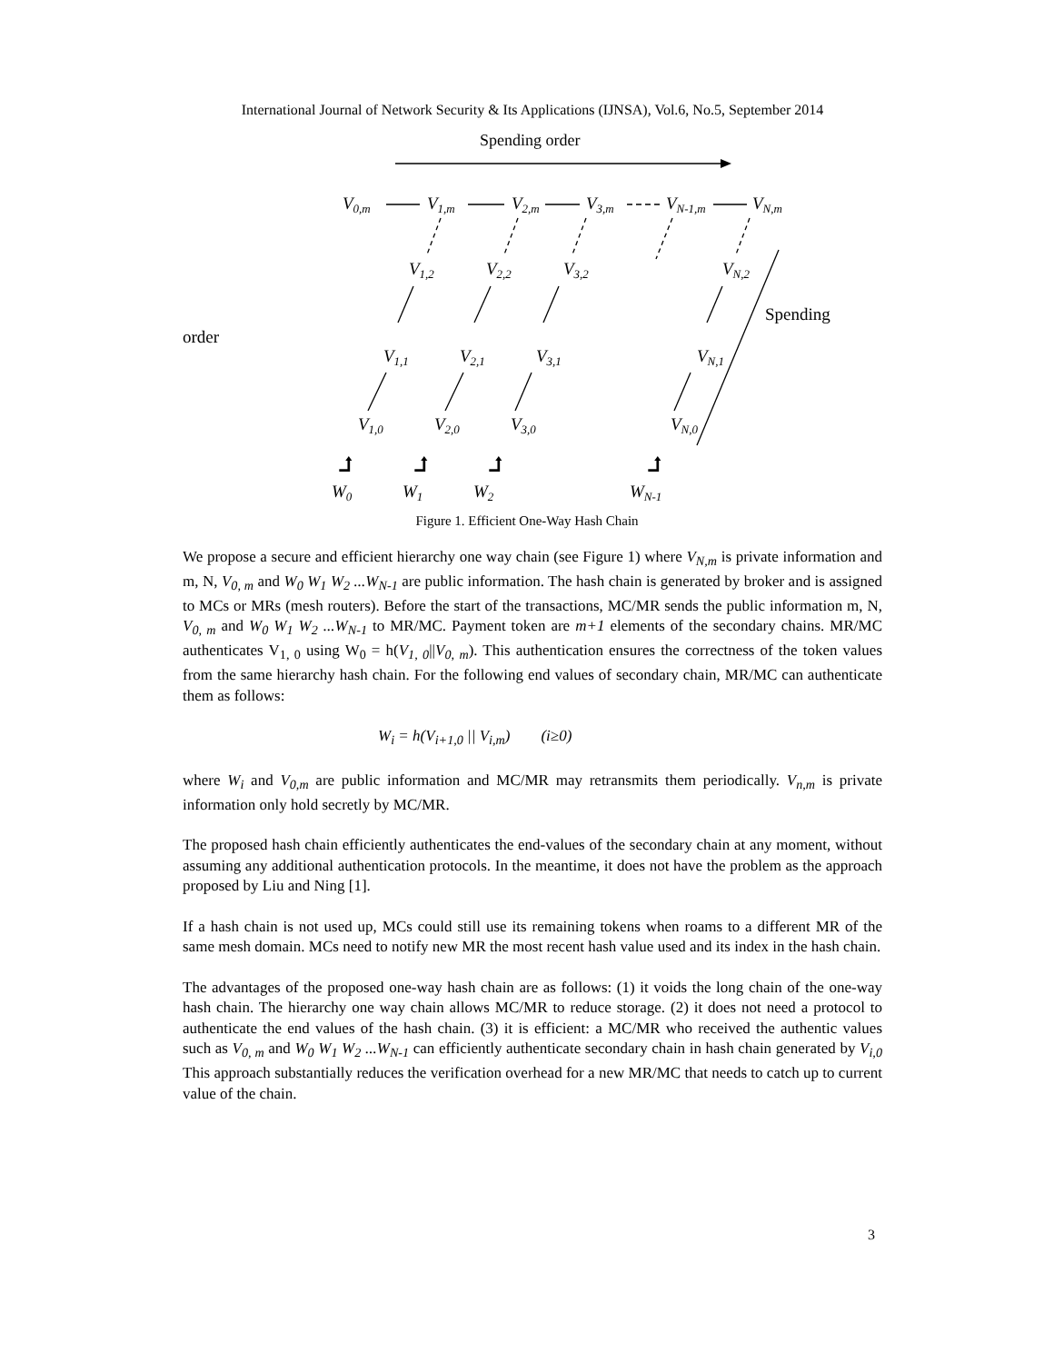International Journal of Network Security & Its Applications (IJNSA), Vol.6, No.5, September 2014
Spending order
V0,m
V1,m
V2,m
V3,m
VN-1,m
VN,m
V1,2
V2,2
V3,2
VN,2
V1,1
V2,1
V3,1
VN,1
V1,0
V2,0
V3,0
VN,0
W0
W1
W2
WN-1
Spending
order
⮥
⮥
⮥
⮥
Figure 1. Efficient One-Way Hash Chain
We propose a secure and efficient hierarchy one way chain (see Figure 1) where V<sub>N,m</sub> is private information and m, N, V<sub>0, m</sub> and W<sub>0</sub> W<sub>1</sub> W<sub>2</sub> ...W<sub>N-1</sub> are public information. The hash chain is generated by broker and is assigned to MCs or MRs (mesh routers). Before the start of the transactions, MC/MR sends the public information m, N, V<sub>0, m</sub> and W<sub>0</sub> W<sub>1</sub> W<sub>2</sub> ...W<sub>N-1</sub> to MR/MC. Payment token are m+1 elements of the secondary chains. MR/MC authenticates V<sub>1, 0</sub> using W<sub>0</sub> = h(V<sub>1, 0</sub>||V<sub>0, m</sub>). This authentication ensures the correctness of the token values from the same hierarchy hash chain. For the following end values of secondary chain, MR/MC can authenticate them as follows:
W<sub>i</sub> = h(V<sub>i+1,0</sub> || V<sub>i,m</sub>) (i≥0)
where W<sub>i</sub> and V<sub>0,m</sub> are public information and MC/MR may retransmits them periodically. V<sub>n,m</sub> is private information only hold secretly by MC/MR.
The proposed hash chain efficiently authenticates the end-values of the secondary chain at any moment, without assuming any additional authentication protocols. In the meantime, it does not have the problem as the approach proposed by Liu and Ning [1].
If a hash chain is not used up, MCs could still use its remaining tokens when roams to a different MR of the same mesh domain. MCs need to notify new MR the most recent hash value used and its index in the hash chain.
The advantages of the proposed one-way hash chain are as follows: (1) it voids the long chain of the one-way hash chain. The hierarchy one way chain allows MC/MR to reduce storage. (2) it does not need a protocol to authenticate the end values of the hash chain. (3) it is efficient: a MC/MR who received the authentic values such as V<sub>0, m</sub> and W<sub>0</sub> W<sub>1</sub> W<sub>2</sub> ...W<sub>N-1</sub> can efficiently authenticate secondary chain in hash chain generated by V<sub>i,0</sub> This approach substantially reduces the verification overhead for a new MR/MC that needs to catch up to current value of the chain.
3